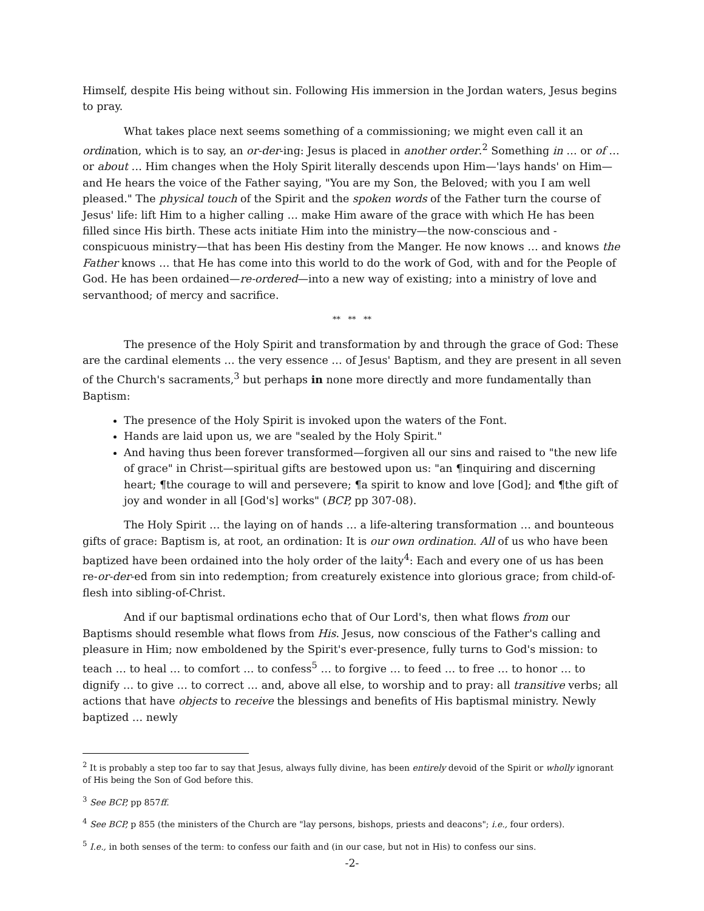Himself, despite His being without sin. Following His immersion in the Jordan waters, Jesus begins to pray.
What takes place next seems something of a commissioning; we might even call it an ordination, which is to say, an or-der-ing: Jesus is placed in another order.<sup>2</sup> Something in … or of … or about … Him changes when the Holy Spirit literally descends upon Him—'lays hands' on Him—and He hears the voice of the Father saying, "You are my Son, the Beloved; with you I am well pleased." The physical touch of the Spirit and the spoken words of the Father turn the course of Jesus' life: lift Him to a higher calling … make Him aware of the grace with which He has been filled since His birth. These acts initiate Him into the ministry—the now-conscious and -conspicuous ministry—that has been His destiny from the Manger. He now knows … and knows the Father knows … that He has come into this world to do the work of God, with and for the People of God. He has been ordained—re-ordered—into a new way of existing; into a ministry of love and servanthood; of mercy and sacrifice.
** ** **
The presence of the Holy Spirit and transformation by and through the grace of God: These are the cardinal elements … the very essence … of Jesus' Baptism, and they are present in all seven of the Church's sacraments,<sup>3</sup> but perhaps in none more directly and more fundamentally than Baptism:
The presence of the Holy Spirit is invoked upon the waters of the Font.
Hands are laid upon us, we are "sealed by the Holy Spirit."
And having thus been forever transformed—forgiven all our sins and raised to "the new life of grace" in Christ—spiritual gifts are bestowed upon us: "an ¶inquiring and discerning heart; ¶the courage to will and persevere; ¶a spirit to know and love [God]; and ¶the gift of joy and wonder in all [God's] works" (BCP, pp 307-08).
The Holy Spirit … the laying on of hands … a life-altering transformation … and bounteous gifts of grace: Baptism is, at root, an ordination: It is our own ordination. All of us who have been baptized have been ordained into the holy order of the laity<sup>4</sup>: Each and every one of us has been re-or-der-ed from sin into redemption; from creaturely existence into glorious grace; from child-of-flesh into sibling-of-Christ.
And if our baptismal ordinations echo that of Our Lord's, then what flows from our Baptisms should resemble what flows from His. Jesus, now conscious of the Father's calling and pleasure in Him; now emboldened by the Spirit's ever-presence, fully turns to God's mission: to teach … to heal … to comfort … to confess<sup>5</sup> … to forgive … to feed … to free … to honor … to dignify … to give … to correct … and, above all else, to worship and to pray: all transitive verbs; all actions that have objects to receive the blessings and benefits of His baptismal ministry. Newly baptized … newly
<sup>2</sup> It is probably a step too far to say that Jesus, always fully divine, has been entirely devoid of the Spirit or wholly ignorant of His being the Son of God before this.
<sup>3</sup> See BCP, pp 857ff.
<sup>4</sup> See BCP, p 855 (the ministers of the Church are "lay persons, bishops, priests and deacons"; i.e., four orders).
<sup>5</sup> I.e., in both senses of the term: to confess our faith and (in our case, but not in His) to confess our sins.
-2-